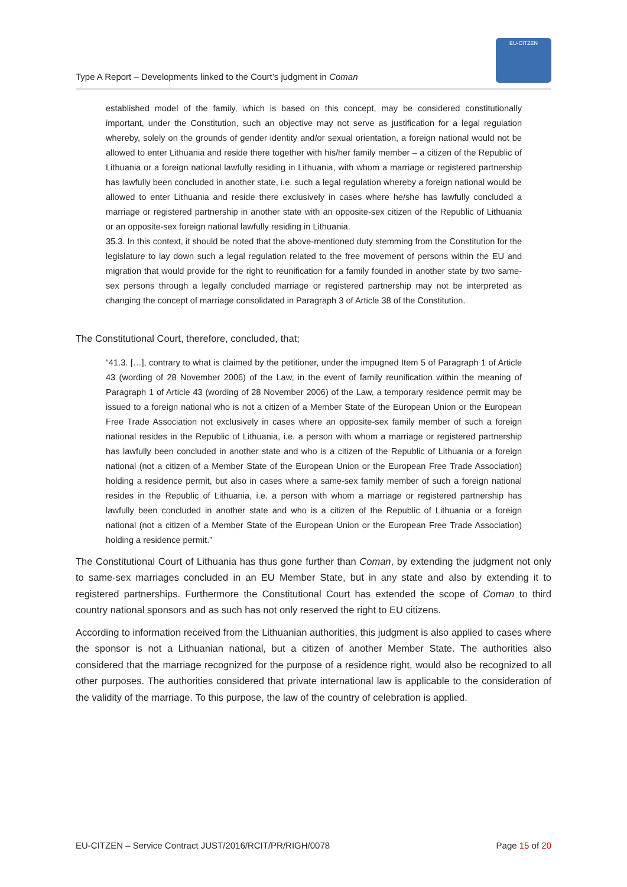Type A Report – Developments linked to the Court’s judgment in Coman
EU-CITZEN
established model of the family, which is based on this concept, may be considered constitutionally important, under the Constitution, such an objective may not serve as justification for a legal regulation whereby, solely on the grounds of gender identity and/or sexual orientation, a foreign national would not be allowed to enter Lithuania and reside there together with his/her family member – a citizen of the Republic of Lithuania or a foreign national lawfully residing in Lithuania, with whom a marriage or registered partnership has lawfully been concluded in another state, i.e. such a legal regulation whereby a foreign national would be allowed to enter Lithuania and reside there exclusively in cases where he/she has lawfully concluded a marriage or registered partnership in another state with an opposite-sex citizen of the Republic of Lithuania or an opposite-sex foreign national lawfully residing in Lithuania.
35.3. In this context, it should be noted that the above-mentioned duty stemming from the Constitution for the legislature to lay down such a legal regulation related to the free movement of persons within the EU and migration that would provide for the right to reunification for a family founded in another state by two same-sex persons through a legally concluded marriage or registered partnership may not be interpreted as changing the concept of marriage consolidated in Paragraph 3 of Article 38 of the Constitution.
The Constitutional Court, therefore, concluded, that;
“41.3. […], contrary to what is claimed by the petitioner, under the impugned Item 5 of Paragraph 1 of Article 43 (wording of 28 November 2006) of the Law, in the event of family reunification within the meaning of Paragraph 1 of Article 43 (wording of 28 November 2006) of the Law, a temporary residence permit may be issued to a foreign national who is not a citizen of a Member State of the European Union or the European Free Trade Association not exclusively in cases where an opposite-sex family member of such a foreign national resides in the Republic of Lithuania, i.e. a person with whom a marriage or registered partnership has lawfully been concluded in another state and who is a citizen of the Republic of Lithuania or a foreign national (not a citizen of a Member State of the European Union or the European Free Trade Association) holding a residence permit, but also in cases where a same-sex family member of such a foreign national resides in the Republic of Lithuania, i.e. a person with whom a marriage or registered partnership has lawfully been concluded in another state and who is a citizen of the Republic of Lithuania or a foreign national (not a citizen of a Member State of the European Union or the European Free Trade Association) holding a residence permit.”
The Constitutional Court of Lithuania has thus gone further than Coman, by extending the judgment not only to same-sex marriages concluded in an EU Member State, but in any state and also by extending it to registered partnerships. Furthermore the Constitutional Court has extended the scope of Coman to third country national sponsors and as such has not only reserved the right to EU citizens.
According to information received from the Lithuanian authorities, this judgment is also applied to cases where the sponsor is not a Lithuanian national, but a citizen of another Member State. The authorities also considered that the marriage recognized for the purpose of a residence right, would also be recognized to all other purposes. The authorities considered that private international law is applicable to the consideration of the validity of the marriage. To this purpose, the law of the country of celebration is applied.
EU-CITZEN – Service Contract JUST/2016/RCIT/PR/RIGH/0078 Page 15 of 20